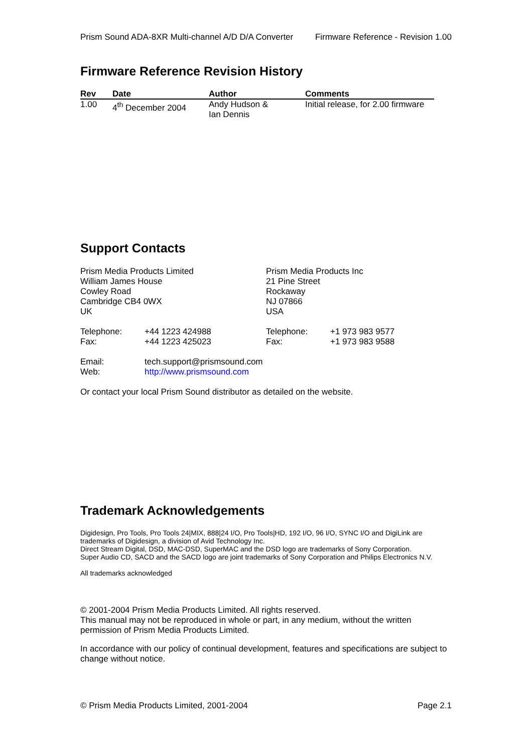Prism Sound ADA-8XR Multi-channel A/D D/A Converter Firmware Reference - Revision 1.00
Firmware Reference Revision History
| Rev | Date | Author | Comments |
| --- | --- | --- | --- |
| 1.00 | 4<sup>th</sup> December 2004 | Andy Hudson & Ian Dennis | Initial release, for 2.00 firmware |
Support Contacts
Prism Media Products Limited
William James House
Cowley Road
Cambridge CB4 0WX
UK
Telephone: +44 1223 424988
Fax: +44 1223 425023
Prism Media Products Inc
21 Pine Street
Rockaway
NJ 07866
USA
Telephone: +1 973 983 9577
Fax: +1 973 983 9588
Email: tech.support@prismsound.com
Web: http://www.prismsound.com
Or contact your local Prism Sound distributor as detailed on the website.
Trademark Acknowledgements
Digidesign, Pro Tools, Pro Tools 24|MIX, 888|24 I/O, Pro Tools|HD, 192 I/O, 96 I/O, SYNC I/O and DigiLink are trademarks of Digidesign, a division of Avid Technology Inc.
Direct Stream Digital, DSD, MAC-DSD, SuperMAC and the DSD logo are trademarks of Sony Corporation.
Super Audio CD, SACD and the SACD logo are joint trademarks of Sony Corporation and Philips Electronics N.V.
All trademarks acknowledged
© 2001-2004 Prism Media Products Limited. All rights reserved.
This manual may not be reproduced in whole or part, in any medium, without the written permission of Prism Media Products Limited.
In accordance with our policy of continual development, features and specifications are subject to change without notice.
© Prism Media Products Limited, 2001-2004 Page 2.1